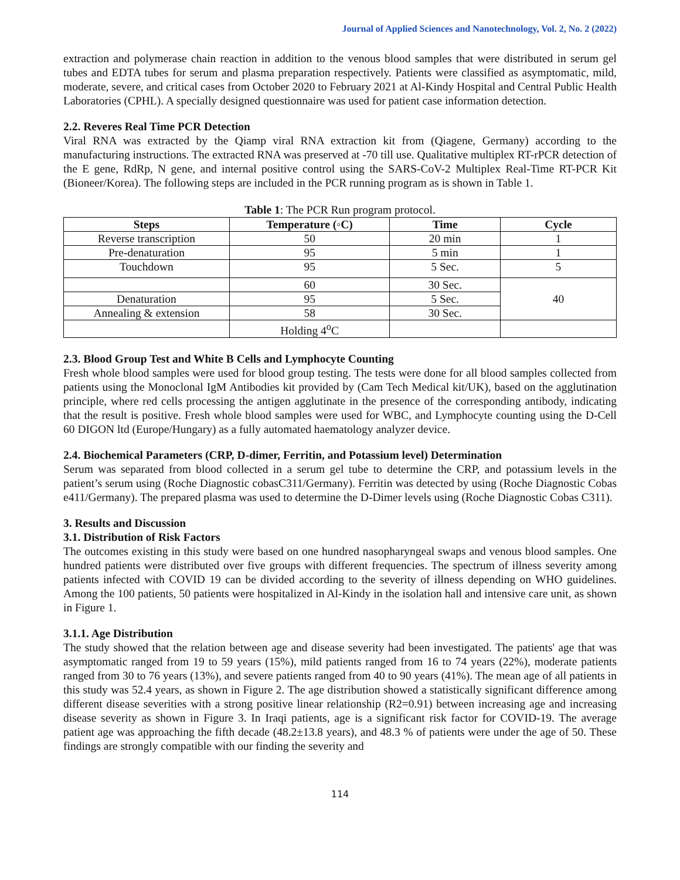Journal of Applied Sciences and Nanotechnology, Vol. 2, No. 2 (2022)
extraction and polymerase chain reaction in addition to the venous blood samples that were distributed in serum gel tubes and EDTA tubes for serum and plasma preparation respectively. Patients were classified as asymptomatic, mild, moderate, severe, and critical cases from October 2020 to February 2021 at Al-Kindy Hospital and Central Public Health Laboratories (CPHL). A specially designed questionnaire was used for patient case information detection.
2.2. Reveres Real Time PCR Detection
Viral RNA was extracted by the Qiamp viral RNA extraction kit from (Qiagene, Germany) according to the manufacturing instructions. The extracted RNA was preserved at -70 till use. Qualitative multiplex RT-rPCR detection of the E gene, RdRp, N gene, and internal positive control using the SARS-CoV-2 Multiplex Real-Time RT-PCR Kit (Bioneer/Korea). The following steps are included in the PCR running program as is shown in Table 1.
Table 1: The PCR Run program protocol.
| Steps | Temperature (◦C) | Time | Cycle |
| --- | --- | --- | --- |
| Reverse transcription | 50 | 20 min | 1 |
| Pre-denaturation | 95 | 5 min | 1 |
| Touchdown | 95 | 5 Sec. | 5 |
| | 60 | 30 Sec. | 40 |
| Denaturation | 95 | 5 Sec. | |
| Annealing & extension | 58 | 30 Sec. | |
| | Holding 4<sup>o</sup>C | | |
2.3. Blood Group Test and White B Cells and Lymphocyte Counting
Fresh whole blood samples were used for blood group testing. The tests were done for all blood samples collected from patients using the Monoclonal IgM Antibodies kit provided by (Cam Tech Medical kit/UK), based on the agglutination principle, where red cells processing the antigen agglutinate in the presence of the corresponding antibody, indicating that the result is positive. Fresh whole blood samples were used for WBC, and Lymphocyte counting using the D-Cell 60 DIGON ltd (Europe/Hungary) as a fully automated haematology analyzer device.
2.4. Biochemical Parameters (CRP, D-dimer, Ferritin, and Potassium level) Determination
Serum was separated from blood collected in a serum gel tube to determine the CRP, and potassium levels in the patient’s serum using (Roche Diagnostic cobasC311/Germany). Ferritin was detected by using (Roche Diagnostic Cobas e411/Germany). The prepared plasma was used to determine the D-Dimer levels using (Roche Diagnostic Cobas C311).
3. Results and Discussion
3.1. Distribution of Risk Factors
The outcomes existing in this study were based on one hundred nasopharyngeal swaps and venous blood samples. One hundred patients were distributed over five groups with different frequencies. The spectrum of illness severity among patients infected with COVID 19 can be divided according to the severity of illness depending on WHO guidelines. Among the 100 patients, 50 patients were hospitalized in Al-Kindy in the isolation hall and intensive care unit, as shown in Figure 1.
3.1.1. Age Distribution
The study showed that the relation between age and disease severity had been investigated. The patients' age that was asymptomatic ranged from 19 to 59 years (15%), mild patients ranged from 16 to 74 years (22%), moderate patients ranged from 30 to 76 years (13%), and severe patients ranged from 40 to 90 years (41%). The mean age of all patients in this study was 52.4 years, as shown in Figure 2. The age distribution showed a statistically significant difference among different disease severities with a strong positive linear relationship (R2=0.91) between increasing age and increasing disease severity as shown in Figure 3. In Iraqi patients, age is a significant risk factor for COVID-19. The average patient age was approaching the fifth decade (48.2±13.8 years), and 48.3 % of patients were under the age of 50. These findings are strongly compatible with our finding the severity and
114